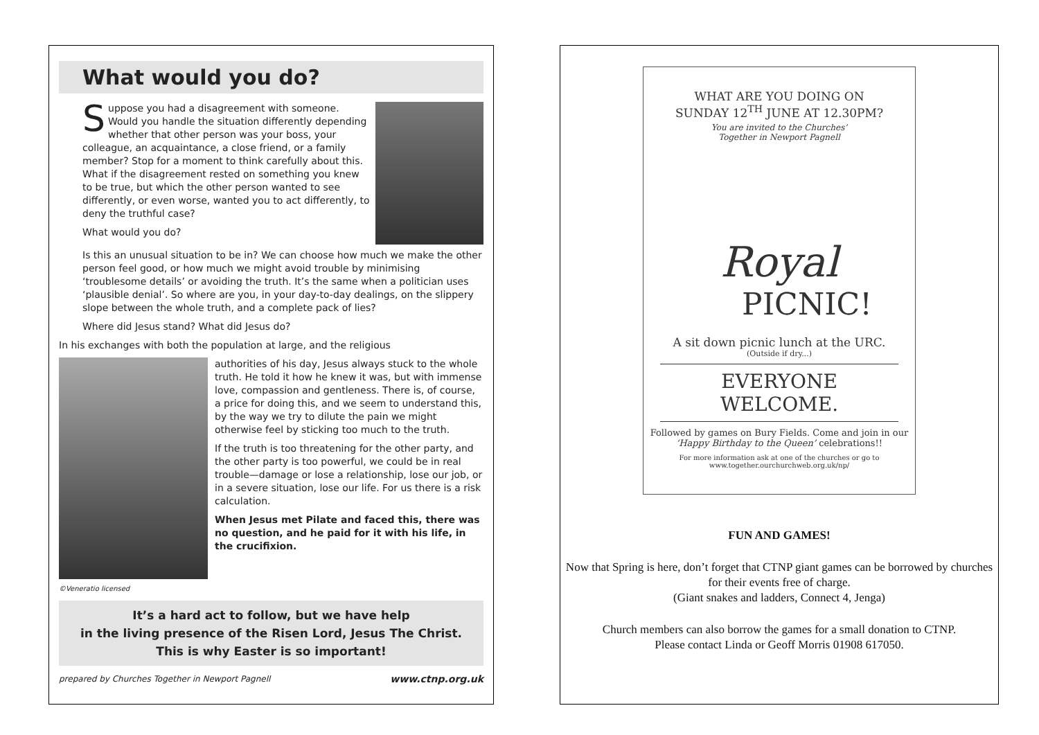What would you do?
Suppose you had a disagreement with someone. Would you handle the situation differently depending whether that other person was your boss, your colleague, an acquaintance, a close friend, or a family member? Stop for a moment to think carefully about this. What if the disagreement rested on something you knew to be true, but which the other person wanted to see differently, or even worse, wanted you to act differently, to deny the truthful case?
What would you do?
Is this an unusual situation to be in? We can choose how much we make the other person feel good, or how much we might avoid trouble by minimising ‘troublesome details’ or avoiding the truth. It’s the same when a politician uses ‘plausible denial’. So where are you, in your day-to-day dealings, on the slippery slope between the whole truth, and a complete pack of lies?
Where did Jesus stand? What did Jesus do?
In his exchanges with both the population at large, and the religious
authorities of his day, Jesus always stuck to the whole truth. He told it how he knew it was, but with immense love, compassion and gentleness. There is, of course, a price for doing this, and we seem to understand this, by the way we try to dilute the pain we might otherwise feel by sticking too much to the truth.
If the truth is too threatening for the other party, and the other party is too powerful, we could be in real trouble—damage or lose a relationship, lose our job, or in a severe situation, lose our life. For us there is a risk calculation.
When Jesus met Pilate and faced this, there was no question, and he paid for it with his life, in the crucifixion.
©Veneratio licensed
It’s a hard act to follow, but we have help
in the living presence of the Risen Lord, Jesus The Christ.
This is why Easter is so important!
prepared by Churches Together in Newport Pagnell www.ctnp.org.uk
WHAT ARE YOU DOING ON
SUNDAY 12<sup>TH</sup> JUNE AT 12.30PM?
You are invited to the Churches’
Together in Newport Pagnell
Royal
PICNIC!
A sit down picnic lunch at the URC.
(Outside if dry...)
EVERYONE WELCOME.
Followed by games on Bury Fields. Come and join in our ‘Happy Birthday to the Queen’ celebrations!!
For more information ask at one of the churches or go to www.together.ourchurchweb.org.uk/np/
FUN AND GAMES!
Now that Spring is here, don’t forget that CTNP giant games can be borrowed by churches for their events free of charge.
(Giant snakes and ladders, Connect 4, Jenga)
Church members can also borrow the games for a small donation to CTNP.
Please contact Linda or Geoff Morris 01908 617050.